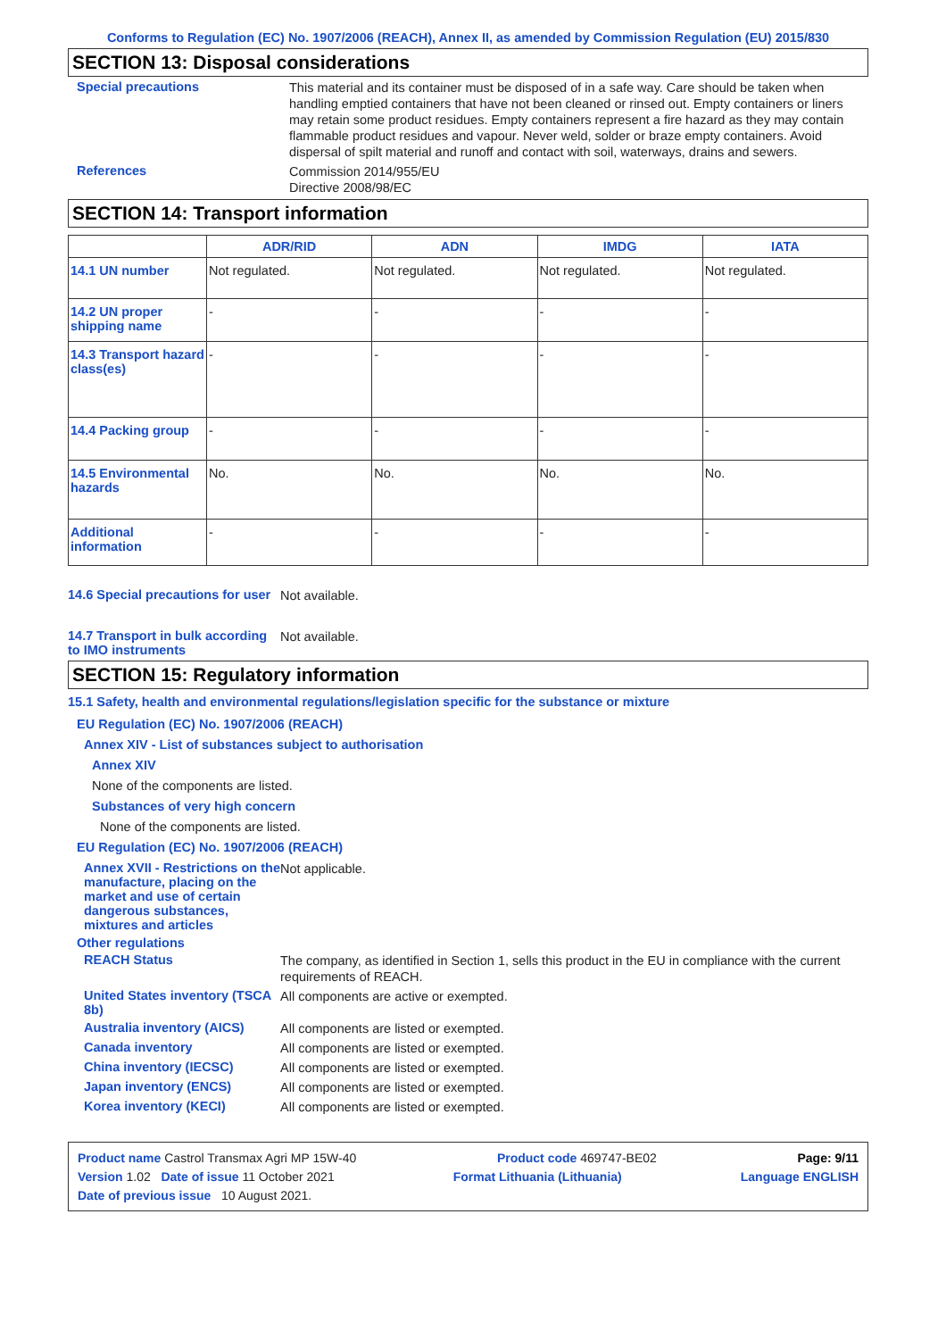Conforms to Regulation (EC) No. 1907/2006 (REACH), Annex II, as amended by Commission Regulation (EU) 2015/830
SECTION 13: Disposal considerations
Special precautions
This material and its container must be disposed of in a safe way. Care should be taken when handling emptied containers that have not been cleaned or rinsed out. Empty containers or liners may retain some product residues. Empty containers represent a fire hazard as they may contain flammable product residues and vapour. Never weld, solder or braze empty containers. Avoid dispersal of spilt material and runoff and contact with soil, waterways, drains and sewers.
References
Commission 2014/955/EU
Directive 2008/98/EC
SECTION 14: Transport information
| | ADR/RID | ADN | IMDG | IATA |
| --- | --- | --- | --- | --- |
| 14.1 UN number | Not regulated. | Not regulated. | Not regulated. | Not regulated. |
| 14.2 UN proper shipping name | - | - | - | - |
| 14.3 Transport hazard class(es) | - | - | - | - |
| 14.4 Packing group | - | - | - | - |
| 14.5 Environmental hazards | No. | No. | No. | No. |
| Additional information | - | - | - | - |
14.6 Special precautions for user
Not available.
14.7 Transport in bulk according to IMO instruments
Not available.
SECTION 15: Regulatory information
15.1 Safety, health and environmental regulations/legislation specific for the substance or mixture
EU Regulation (EC) No. 1907/2006 (REACH)
Annex XIV - List of substances subject to authorisation
Annex XIV
None of the components are listed.
Substances of very high concern
None of the components are listed.
EU Regulation (EC) No. 1907/2006 (REACH)
Annex XVII - Restrictions on the manufacture, placing on the market and use of certain dangerous substances, mixtures and articles
Not applicable.
Other regulations
REACH Status
The company, as identified in Section 1, sells this product in the EU in compliance with the current requirements of REACH.
United States inventory (TSCA 8b)
All components are active or exempted.
Australia inventory (AICS)
All components are listed or exempted.
Canada inventory
All components are listed or exempted.
China inventory (IECSC)
All components are listed or exempted.
Japan inventory (ENCS)
All components are listed or exempted.
Korea inventory (KECI)
All components are listed or exempted.
Product name Castrol Transmax Agri MP 15W-40 Product code 469747-BE02 Page: 9/11
Version 1.02 Date of issue 11 October 2021 Format Lithuania (Lithuania) Language ENGLISH
Date of previous issue 10 August 2021.